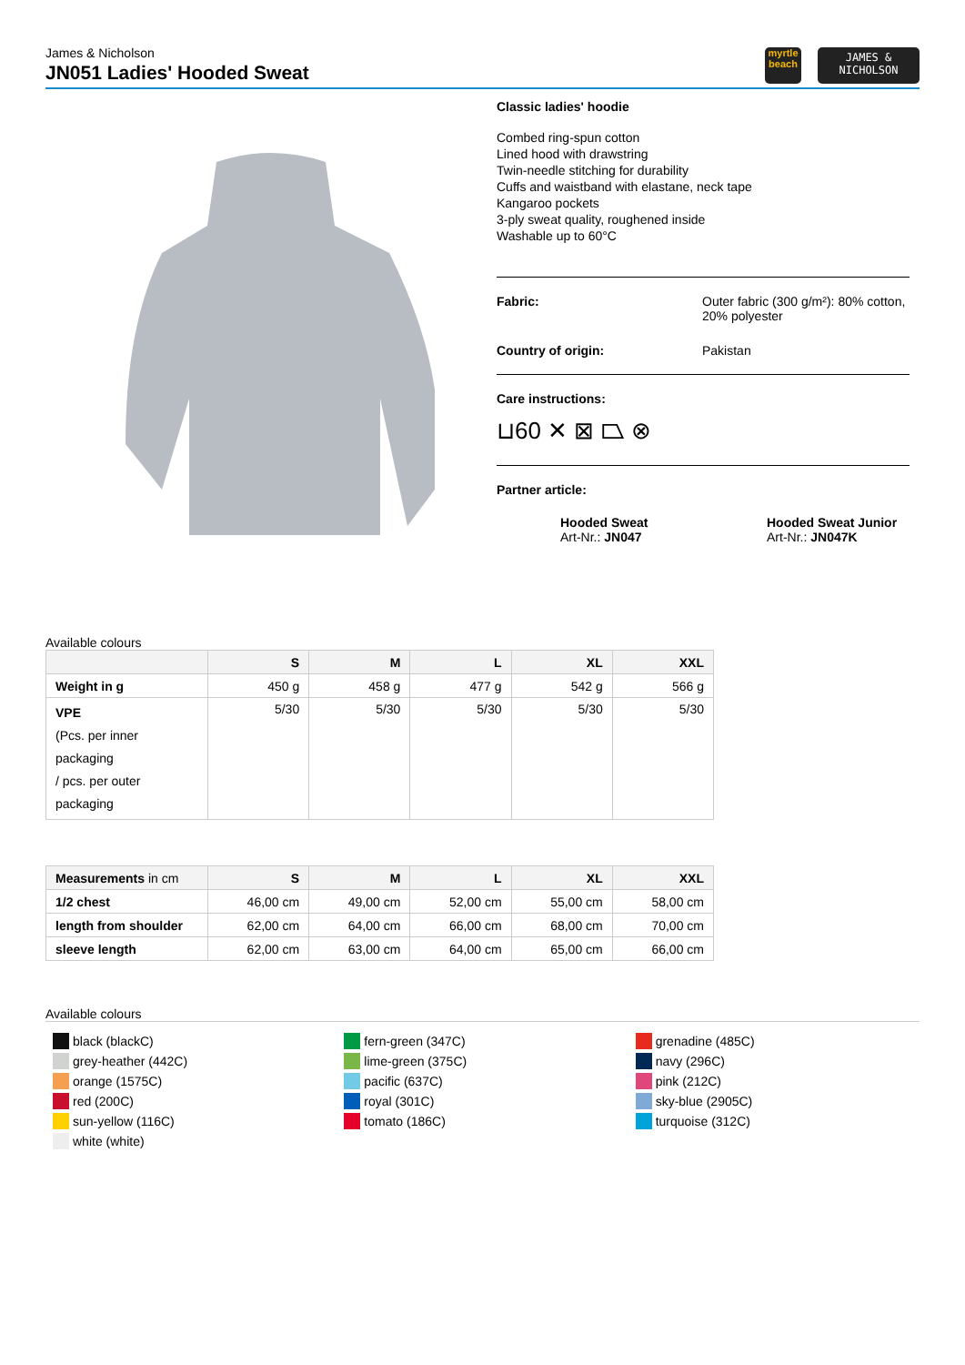James & Nicholson
JN051 Ladies' Hooded Sweat
myrtle
beach
JAMES &
NICHOLSON
Classic ladies' hoodie
Combed ring-spun cotton
Lined hood with drawstring
Twin-needle stitching for durability
Cuffs and waistband with elastane, neck tape
Kangaroo pockets
3-ply sweat quality, roughened inside
Washable up to 60°C
Fabric:
Outer fabric (300 g/m²): 80% cotton, 20% polyester
Country of origin:
Pakistan
Care instructions:
⊔60 ✕ ⊠ ⏢ ⊗
Partner article:
Hooded Sweat
Art-Nr.: JN047
Hooded Sweat Junior
Art-Nr.: JN047K
Available colours
| | S | M | L | XL | XXL |
| --- | --- | --- | --- | --- | --- |
| Weight in g | 450 g | 458 g | 477 g | 542 g | 566 g |
| VPE (Pcs. per inner packaging / pcs. per outer packaging | 5/30 | 5/30 | 5/30 | 5/30 | 5/30 |
| Measurements in cm | S | M | L | XL | XXL |
| --- | --- | --- | --- | --- | --- |
| 1/2 chest | 46,00 cm | 49,00 cm | 52,00 cm | 55,00 cm | 58,00 cm |
| length from shoulder | 62,00 cm | 64,00 cm | 66,00 cm | 68,00 cm | 70,00 cm |
| sleeve length | 62,00 cm | 63,00 cm | 64,00 cm | 65,00 cm | 66,00 cm |
Available colours
black (blackC)
grey-heather (442C)
orange (1575C)
red (200C)
sun-yellow (116C)
white (white)
fern-green (347C)
lime-green (375C)
pacific (637C)
royal (301C)
tomato (186C)
grenadine (485C)
navy (296C)
pink (212C)
sky-blue (2905C)
turquoise (312C)